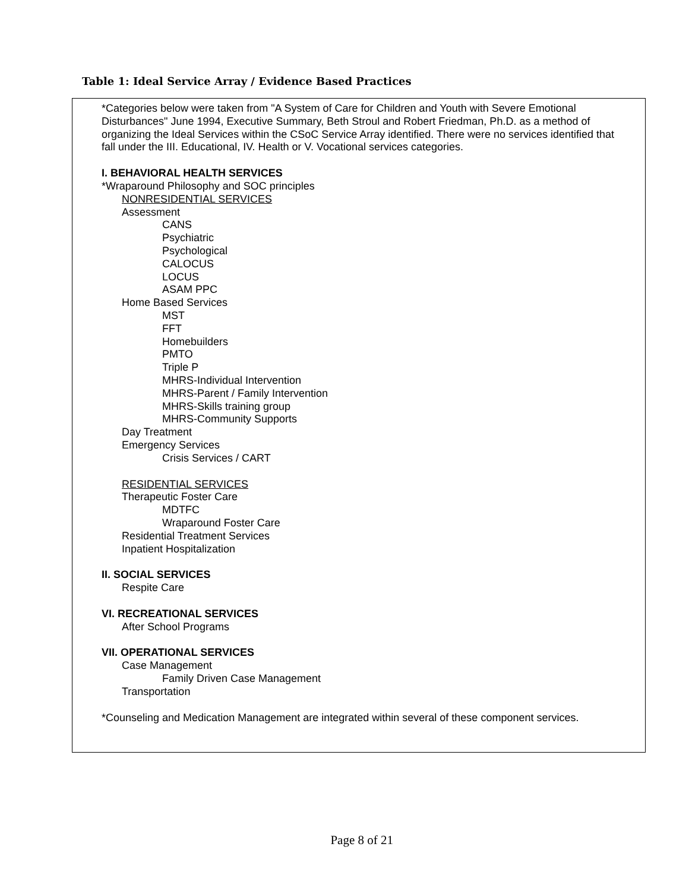Table 1: Ideal Service Array / Evidence Based Practices
*Categories below were taken from "A System of Care for Children and Youth with Severe Emotional Disturbances" June 1994, Executive Summary, Beth Stroul and Robert Friedman, Ph.D. as a method of organizing the Ideal Services within the CSoC Service Array identified. There were no services identified that fall under the III. Educational, IV. Health or V. Vocational services categories.
I. BEHAVIORAL HEALTH SERVICES
*Wraparound Philosophy and SOC principles
NONRESIDENTIAL SERVICES
Assessment
CANS
Psychiatric
Psychological
CALOCUS
LOCUS
ASAM PPC
Home Based Services
MST
FFT
Homebuilders
PMTO
Triple P
MHRS-Individual Intervention
MHRS-Parent / Family Intervention
MHRS-Skills training group
MHRS-Community Supports
Day Treatment
Emergency Services
Crisis Services / CART
RESIDENTIAL SERVICES
Therapeutic Foster Care
MDTFC
Wraparound Foster Care
Residential Treatment Services
Inpatient Hospitalization
II. SOCIAL SERVICES
Respite Care
VI. RECREATIONAL SERVICES
After School Programs
VII. OPERATIONAL SERVICES
Case Management
Family Driven Case Management
Transportation
*Counseling and Medication Management are integrated within several of these component services.
Page 8 of 21